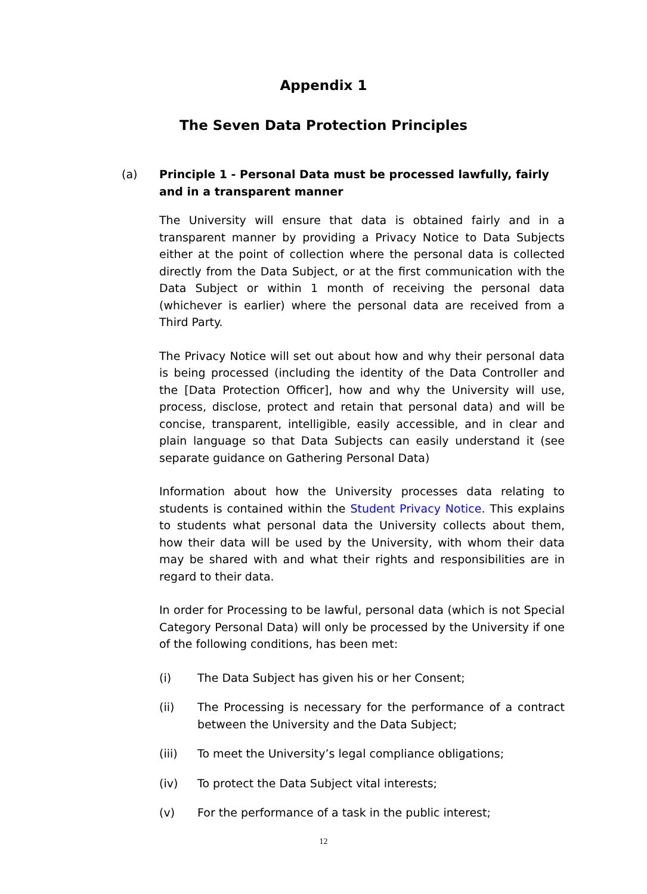Appendix 1
The Seven Data Protection Principles
(a) Principle 1 - Personal Data must be processed lawfully, fairly and in a transparent manner
The University will ensure that data is obtained fairly and in a transparent manner by providing a Privacy Notice to Data Subjects either at the point of collection where the personal data is collected directly from the Data Subject, or at the first communication with the Data Subject or within 1 month of receiving the personal data (whichever is earlier) where the personal data are received from a Third Party.
The Privacy Notice will set out about how and why their personal data is being processed (including the identity of the Data Controller and the [Data Protection Officer], how and why the University will use, process, disclose, protect and retain that personal data) and will be concise, transparent, intelligible, easily accessible, and in clear and plain language so that Data Subjects can easily understand it (see separate guidance on Gathering Personal Data)
Information about how the University processes data relating to students is contained within the Student Privacy Notice. This explains to students what personal data the University collects about them, how their data will be used by the University, with whom their data may be shared with and what their rights and responsibilities are in regard to their data.
In order for Processing to be lawful, personal data (which is not Special Category Personal Data) will only be processed by the University if one of the following conditions, has been met:
(i) The Data Subject has given his or her Consent;
(ii) The Processing is necessary for the performance of a contract between the University and the Data Subject;
(iii) To meet the University’s legal compliance obligations;
(iv) To protect the Data Subject vital interests;
(v) For the performance of a task in the public interest;
12